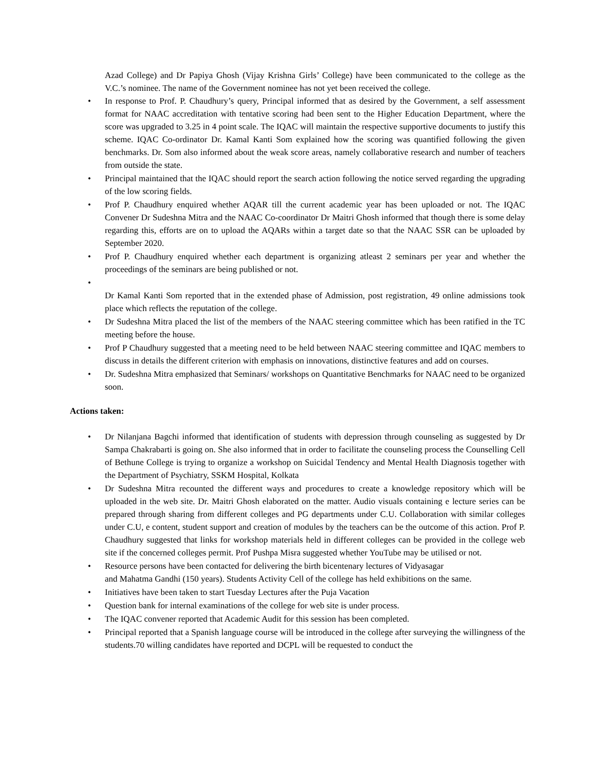Azad College) and Dr Papiya Ghosh (Vijay Krishna Girls’ College) have been communicated to the college as the V.C.’s nominee. The name of the Government nominee has not yet been received the college.
• In response to Prof. P. Chaudhury’s query, Principal informed that as desired by the Government, a self assessment format for NAAC accreditation with tentative scoring had been sent to the Higher Education Department, where the score was upgraded to 3.25 in 4 point scale. The IQAC will maintain the respective supportive documents to justify this scheme. IQAC Co-ordinator Dr. Kamal Kanti Som explained how the scoring was quantified following the given benchmarks. Dr. Som also informed about the weak score areas, namely collaborative research and number of teachers from outside the state.
• Principal maintained that the IQAC should report the search action following the notice served regarding the upgrading of the low scoring fields.
• Prof P. Chaudhury enquired whether AQAR till the current academic year has been uploaded or not. The IQAC Convener Dr Sudeshna Mitra and the NAAC Co-coordinator Dr Maitri Ghosh informed that though there is some delay regarding this, efforts are on to upload the AQARs within a target date so that the NAAC SSR can be uploaded by September 2020.
• Prof P. Chaudhury enquired whether each department is organizing atleast 2 seminars per year and whether the proceedings of the seminars are being published or not.
•
Dr Kamal Kanti Som reported that in the extended phase of Admission, post registration, 49 online admissions took place which reflects the reputation of the college.
• Dr Sudeshna Mitra placed the list of the members of the NAAC steering committee which has been ratified in the TC meeting before the house.
• Prof P Chaudhury suggested that a meeting need to be held between NAAC steering committee and IQAC members to discuss in details the different criterion with emphasis on innovations, distinctive features and add on courses.
• Dr. Sudeshna Mitra emphasized that Seminars/ workshops on Quantitative Benchmarks for NAAC need to be organized soon.
Actions taken:
• Dr Nilanjana Bagchi informed that identification of students with depression through counseling as suggested by Dr Sampa Chakrabarti is going on. She also informed that in order to facilitate the counseling process the Counselling Cell of Bethune College is trying to organize a workshop on Suicidal Tendency and Mental Health Diagnosis together with the Department of Psychiatry, SSKM Hospital, Kolkata
• Dr Sudeshna Mitra recounted the different ways and procedures to create a knowledge repository which will be uploaded in the web site. Dr. Maitri Ghosh elaborated on the matter. Audio visuals containing e lecture series can be prepared through sharing from different colleges and PG departments under C.U. Collaboration with similar colleges under C.U, e content, student support and creation of modules by the teachers can be the outcome of this action. Prof P. Chaudhury suggested that links for workshop materials held in different colleges can be provided in the college web site if the concerned colleges permit. Prof Pushpa Misra suggested whether YouTube may be utilised or not.
• Resource persons have been contacted for delivering the birth bicentenary lectures of Vidyasagar
and Mahatma Gandhi (150 years). Students Activity Cell of the college has held exhibitions on the same.
• Initiatives have been taken to start Tuesday Lectures after the Puja Vacation
• Question bank for internal examinations of the college for web site is under process.
• The IQAC convener reported that Academic Audit for this session has been completed.
• Principal reported that a Spanish language course will be introduced in the college after surveying the willingness of the students.70 willing candidates have reported and DCPL will be requested to conduct the